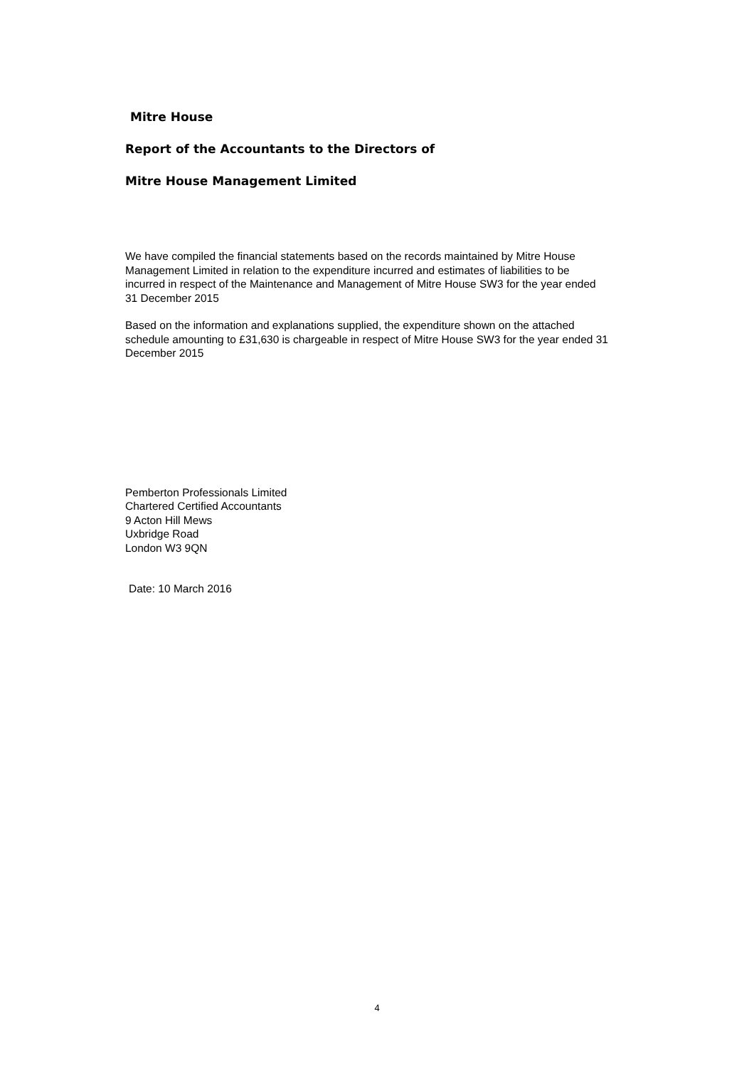Mitre House
Report of the Accountants to the Directors of
Mitre House Management Limited
We have compiled the financial statements based on the records maintained by Mitre House Management Limited in relation to the expenditure incurred and estimates of liabilities to be incurred in respect of the Maintenance and Management of Mitre House SW3 for the year ended 31 December 2015
Based on the information and explanations supplied, the expenditure shown on the attached schedule amounting to £31,630 is chargeable in respect of Mitre House SW3 for the year ended 31 December 2015
Pemberton Professionals Limited
Chartered Certified Accountants
9 Acton Hill Mews
Uxbridge Road
London W3 9QN
Date: 10 March 2016
4